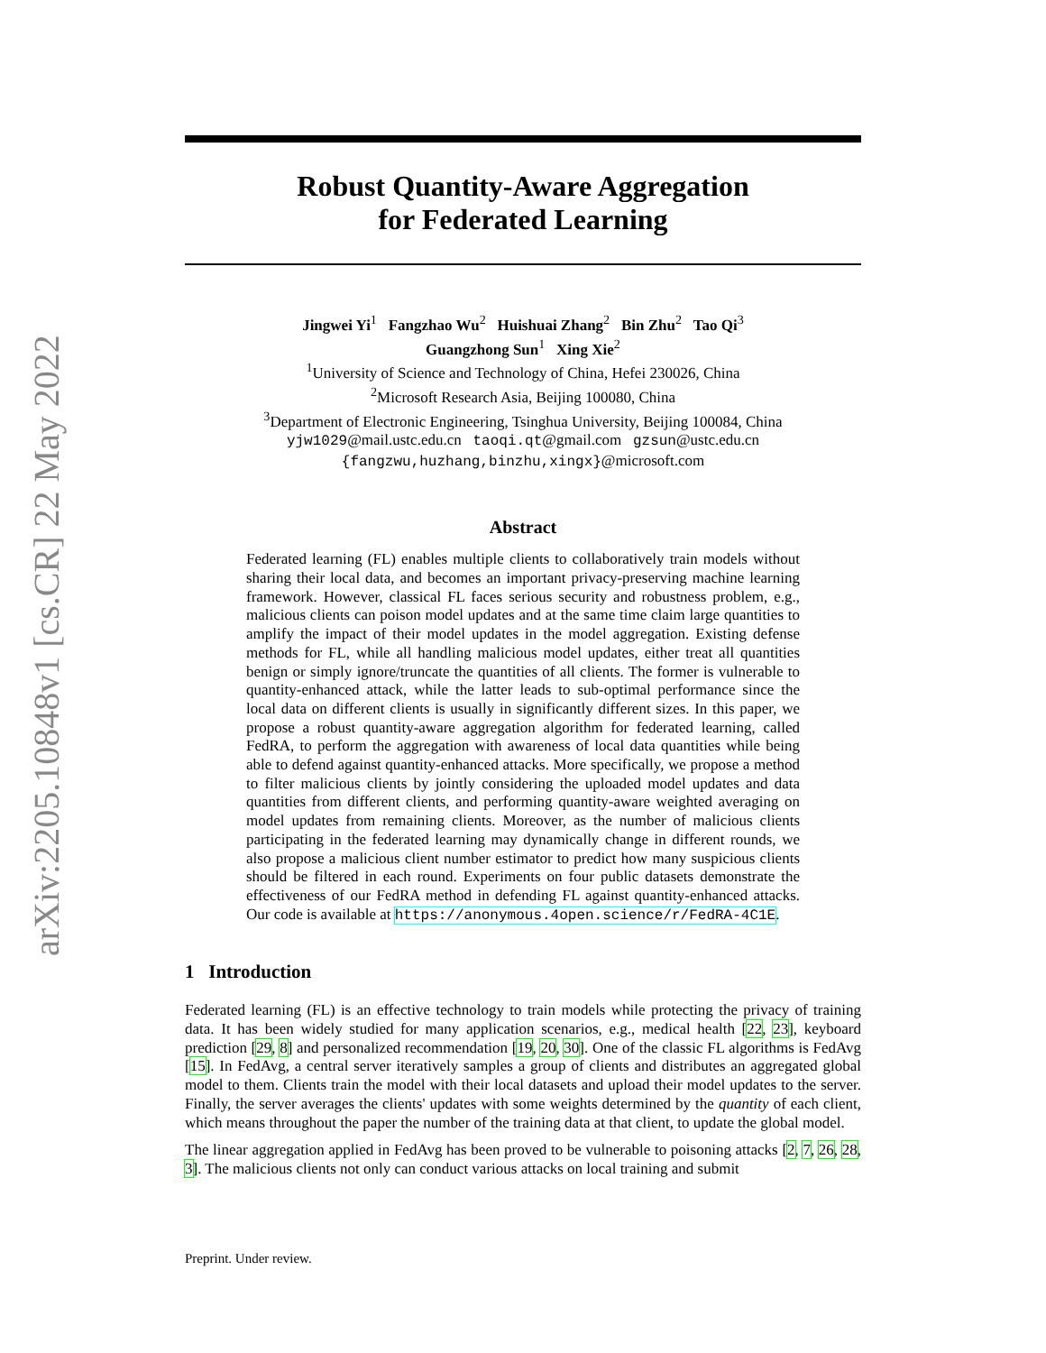arXiv:2205.10848v1 [cs.CR] 22 May 2022
Robust Quantity-Aware Aggregation
for Federated Learning
Jingwei Yi<sup>1</sup> Fangzhao Wu<sup>2</sup> Huishuai Zhang<sup>2</sup> Bin Zhu<sup>2</sup> Tao Qi<sup>3</sup>
Guangzhong Sun<sup>1</sup> Xing Xie<sup>2</sup>
<sup>1</sup> University of Science and Technology of China, Hefei 230026, China
<sup>2</sup> Microsoft Research Asia, Beijing 100080, China
<sup>3</sup> Department of Electronic Engineering, Tsinghua University, Beijing 100084, China
yjw1029@mail.ustc.edu.cn taoqi.qt@gmail.com gzsun@ustc.edu.cn
{fangzwu,huzhang,binzhu,xingx}@microsoft.com
Abstract
Federated learning (FL) enables multiple clients to collaboratively train models without sharing their local data, and becomes an important privacy-preserving machine learning framework. However, classical FL faces serious security and robustness problem, e.g., malicious clients can poison model updates and at the same time claim large quantities to amplify the impact of their model updates in the model aggregation. Existing defense methods for FL, while all handling malicious model updates, either treat all quantities benign or simply ignore/truncate the quantities of all clients. The former is vulnerable to quantity-enhanced attack, while the latter leads to sub-optimal performance since the local data on different clients is usually in significantly different sizes. In this paper, we propose a robust quantity-aware aggregation algorithm for federated learning, called FedRA, to perform the aggregation with awareness of local data quantities while being able to defend against quantity-enhanced attacks. More specifically, we propose a method to filter malicious clients by jointly considering the uploaded model updates and data quantities from different clients, and performing quantity-aware weighted averaging on model updates from remaining clients. Moreover, as the number of malicious clients participating in the federated learning may dynamically change in different rounds, we also propose a malicious client number estimator to predict how many suspicious clients should be filtered in each round. Experiments on four public datasets demonstrate the effectiveness of our FedRA method in defending FL against quantity-enhanced attacks. Our code is available at https://anonymous.4open.science/r/FedRA-4C1E.
1 Introduction
Federated learning (FL) is an effective technology to train models while protecting the privacy of training data. It has been widely studied for many application scenarios, e.g., medical health [22, 23], keyboard prediction [29, 8] and personalized recommendation [19, 20, 30]. One of the classic FL algorithms is FedAvg [15]. In FedAvg, a central server iteratively samples a group of clients and distributes an aggregated global model to them. Clients train the model with their local datasets and upload their model updates to the server. Finally, the server averages the clients' updates with some weights determined by the quantity of each client, which means throughout the paper the number of the training data at that client, to update the global model.
The linear aggregation applied in FedAvg has been proved to be vulnerable to poisoning attacks [2, 7, 26, 28, 3]. The malicious clients not only can conduct various attacks on local training and submit
Preprint. Under review.